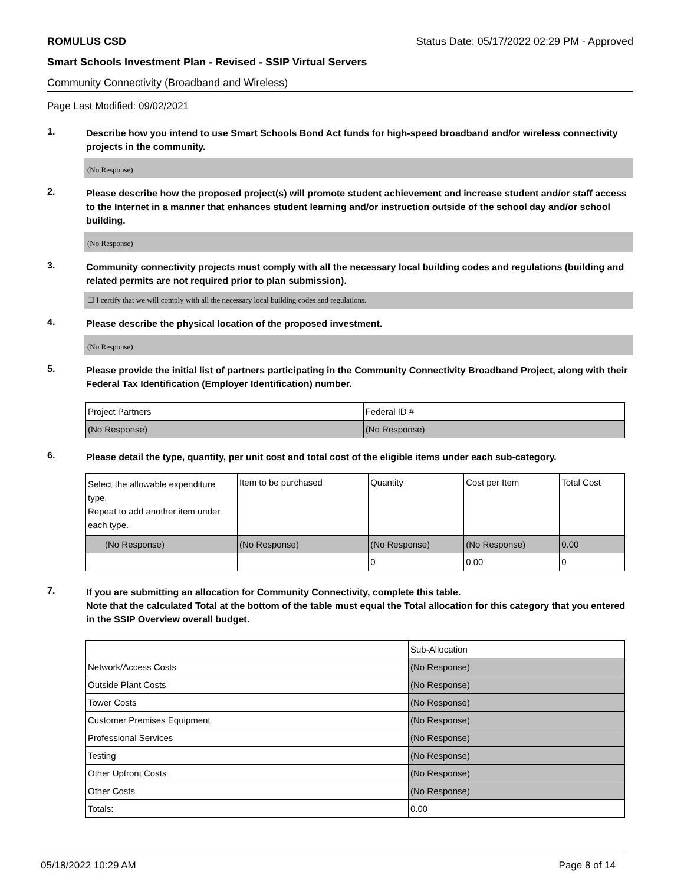ROMULUS CSD Status Date: 05/17/2022 02:29 PM - Approved
Smart Schools Investment Plan - Revised - SSIP Virtual Servers
Community Connectivity (Broadband and Wireless)
Page Last Modified: 09/02/2021
1.
Describe how you intend to use Smart Schools Bond Act funds for high-speed broadband and/or wireless connectivity projects in the community.
(No Response)
2.
Please describe how the proposed project(s) will promote student achievement and increase student and/or staff access to the Internet in a manner that enhances student learning and/or instruction outside of the school day and/or school building.
(No Response)
3.
Community connectivity projects must comply with all the necessary local building codes and regulations (building and related permits are not required prior to plan submission).
☐ I certify that we will comply with all the necessary local building codes and regulations.
4.
Please describe the physical location of the proposed investment.
(No Response)
5.
Please provide the initial list of partners participating in the Community Connectivity Broadband Project, along with their Federal Tax Identification (Employer Identification) number.
| Project Partners | Federal ID # |
| --- | --- |
| (No Response) | (No Response) |
6.
Please detail the type, quantity, per unit cost and total cost of the eligible items under each sub-category.
| Select the allowable expenditure type. Repeat to add another item under each type. | Item to be purchased | Quantity | Cost per Item | Total Cost |
| --- | --- | --- | --- | --- |
| (No Response) | (No Response) | (No Response) | (No Response) | 0.00 |
| | | 0 | 0.00 | 0 |
7.
If you are submitting an allocation for Community Connectivity, complete this table.
Note that the calculated Total at the bottom of the table must equal the Total allocation for this category that you entered in the SSIP Overview overall budget.
| | Sub-Allocation |
| Network/Access Costs | (No Response) |
| Outside Plant Costs | (No Response) |
| Tower Costs | (No Response) |
| Customer Premises Equipment | (No Response) |
| Professional Services | (No Response) |
| Testing | (No Response) |
| Other Upfront Costs | (No Response) |
| Other Costs | (No Response) |
| Totals: | 0.00 |
05/18/2022 10:29 AM Page 8 of 14